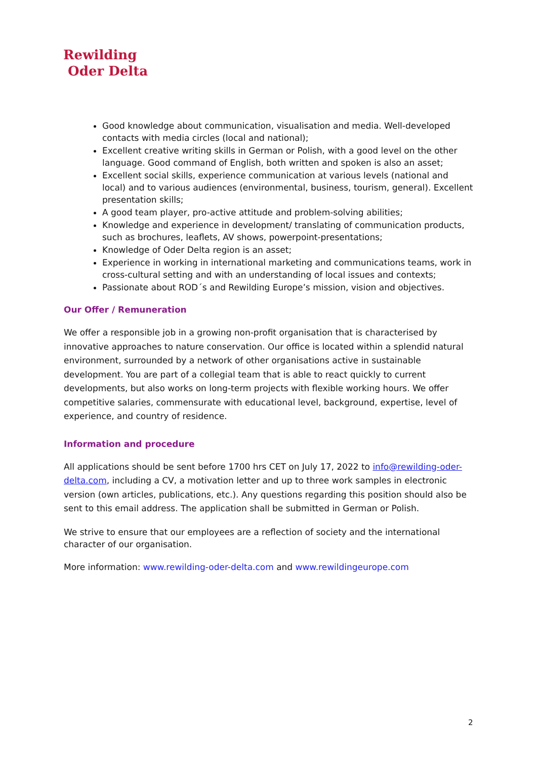Rewilding
Oder Delta
Good knowledge about communication, visualisation and media. Well-developed contacts with media circles (local and national);
Excellent creative writing skills in German or Polish, with a good level on the other language. Good command of English, both written and spoken is also an asset;
Excellent social skills, experience communication at various levels (national and local) and to various audiences (environmental, business, tourism, general). Excellent presentation skills;
A good team player, pro-active attitude and problem-solving abilities;
Knowledge and experience in development/ translating of communication products, such as brochures, leaflets, AV shows, powerpoint-presentations;
Knowledge of Oder Delta region is an asset;
Experience in working in international marketing and communications teams, work in cross-cultural setting and with an understanding of local issues and contexts;
Passionate about ROD´s and Rewilding Europe’s mission, vision and objectives.
Our Offer / Remuneration
We offer a responsible job in a growing non-profit organisation that is characterised by innovative approaches to nature conservation. Our office is located within a splendid natural environment, surrounded by a network of other organisations active in sustainable development. You are part of a collegial team that is able to react quickly to current developments, but also works on long-term projects with flexible working hours. We offer competitive salaries, commensurate with educational level, background, expertise, level of experience, and country of residence.
Information and procedure
All applications should be sent before 1700 hrs CET on July 17, 2022 to info@rewilding-oder-delta.com, including a CV, a motivation letter and up to three work samples in electronic version (own articles, publications, etc.). Any questions regarding this position should also be sent to this email address. The application shall be submitted in German or Polish.
We strive to ensure that our employees are a reflection of society and the international character of our organisation.
More information: www.rewilding-oder-delta.com and www.rewildingeurope.com
2